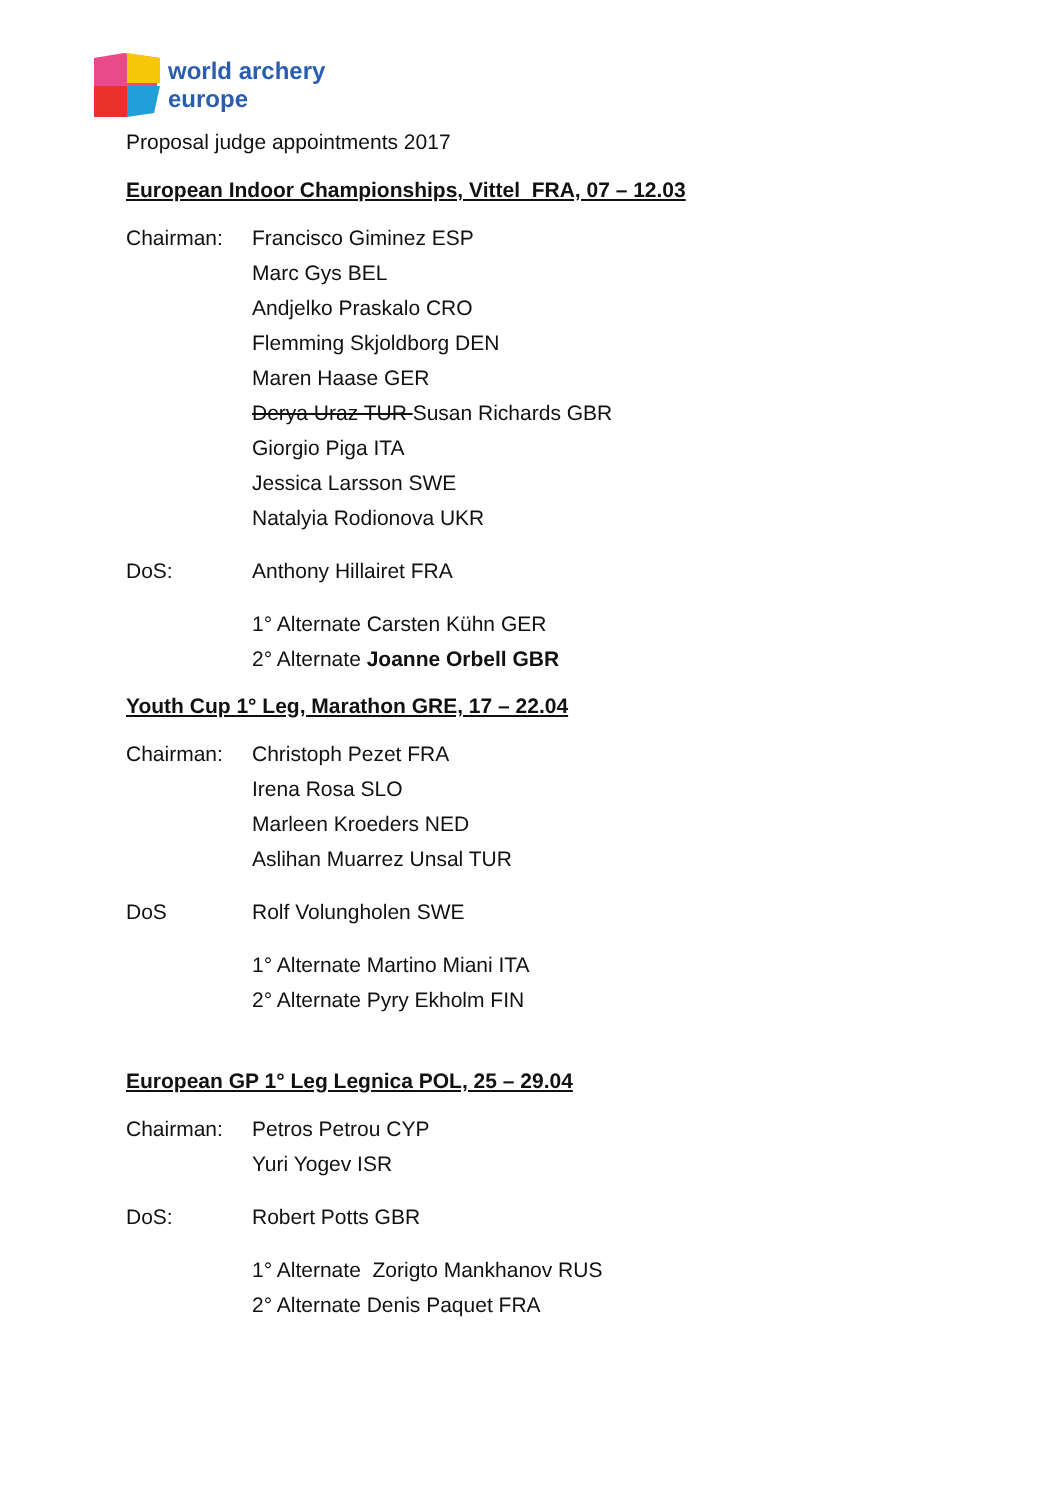world archery
europe
Proposal judge appointments 2017
European Indoor Championships, Vittel FRA, 07 – 12.03
Chairman: Francisco Giminez ESP
Marc Gys BEL
Andjelko Praskalo CRO
Flemming Skjoldborg DEN
Maren Haase GER
Derya Uraz TUR Susan Richards GBR
Giorgio Piga ITA
Jessica Larsson SWE
Natalyia Rodionova UKR
DoS: Anthony Hillairet FRA
1° Alternate Carsten Kühn GER
2° Alternate Joanne Orbell GBR
Youth Cup 1° Leg, Marathon GRE, 17 – 22.04
Chairman: Christoph Pezet FRA
Irena Rosa SLO
Marleen Kroeders NED
Aslihan Muarrez Unsal TUR
DoS Rolf Volungholen SWE
1° Alternate Martino Miani ITA
2° Alternate Pyry Ekholm FIN
European GP 1° Leg Legnica POL, 25 – 29.04
Chairman: Petros Petrou CYP
Yuri Yogev ISR
DoS: Robert Potts GBR
1° Alternate Zorigto Mankhanov RUS
2° Alternate Denis Paquet FRA